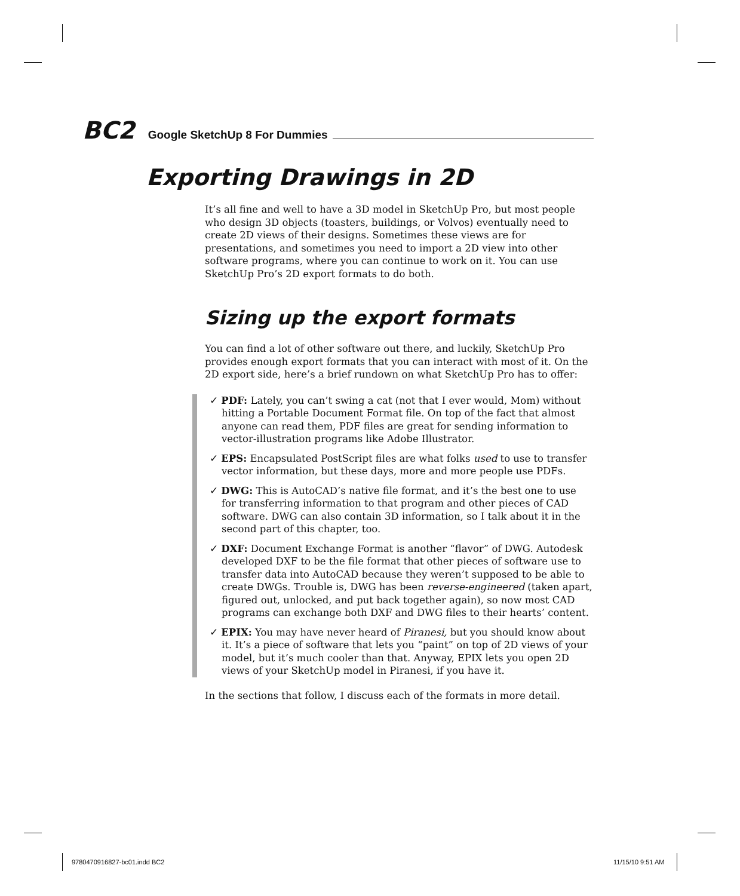BC2 Google SketchUp 8 For Dummies
Exporting Drawings in 2D
It’s all fine and well to have a 3D model in SketchUp Pro, but most people who design 3D objects (toasters, buildings, or Volvos) eventually need to create 2D views of their designs. Sometimes these views are for presentations, and sometimes you need to import a 2D view into other software programs, where you can continue to work on it. You can use SketchUp Pro’s 2D export formats to do both.
Sizing up the export formats
You can find a lot of other software out there, and luckily, SketchUp Pro provides enough export formats that you can interact with most of it. On the 2D export side, here’s a brief rundown on what SketchUp Pro has to offer:
✓ PDF: Lately, you can’t swing a cat (not that I ever would, Mom) without hitting a Portable Document Format file. On top of the fact that almost anyone can read them, PDF files are great for sending information to vector-illustration programs like Adobe Illustrator.
✓ EPS: Encapsulated PostScript files are what folks used to use to transfer vector information, but these days, more and more people use PDFs.
✓ DWG: This is AutoCAD’s native file format, and it’s the best one to use for transferring information to that program and other pieces of CAD software. DWG can also contain 3D information, so I talk about it in the second part of this chapter, too.
✓ DXF: Document Exchange Format is another “flavor” of DWG. Autodesk developed DXF to be the file format that other pieces of software use to transfer data into AutoCAD because they weren’t supposed to be able to create DWGs. Trouble is, DWG has been reverse-engineered (taken apart, figured out, unlocked, and put back together again), so now most CAD programs can exchange both DXF and DWG files to their hearts’ content.
✓ EPIX: You may have never heard of Piranesi, but you should know about it. It’s a piece of software that lets you “paint” on top of 2D views of your model, but it’s much cooler than that. Anyway, EPIX lets you open 2D views of your SketchUp model in Piranesi, if you have it.
In the sections that follow, I discuss each of the formats in more detail.
9780470916827-bc01.indd BC2 11/15/10 9:51 AM